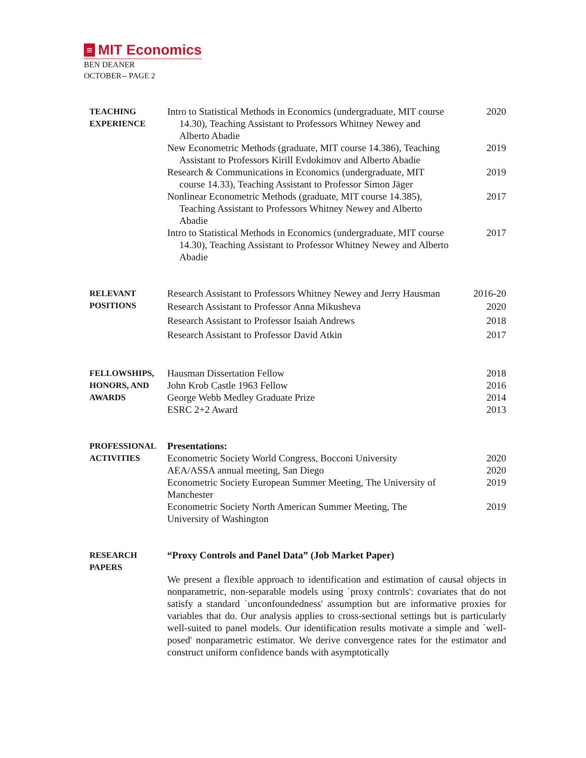≡ MIT Economics
BEN DEANER
OCTOBER-- PAGE 2
TEACHING
EXPERIENCE
Intro to Statistical Methods in Economics (undergraduate, MIT course 14.30), Teaching Assistant to Professors Whitney Newey and Alberto Abadie
2020
New Econometric Methods (graduate, MIT course 14.386), Teaching Assistant to Professors Kirill Evdokimov and Alberto Abadie
2019
Research & Communications in Economics (undergraduate, MIT course 14.33), Teaching Assistant to Professor Simon Jäger
2019
Nonlinear Econometric Methods (graduate, MIT course 14.385), Teaching Assistant to Professors Whitney Newey and Alberto Abadie
2017
Intro to Statistical Methods in Economics (undergraduate, MIT course 14.30), Teaching Assistant to Professor Whitney Newey and Alberto Abadie
2017
RELEVANT
POSITIONS
Research Assistant to Professors Whitney Newey and Jerry Hausman
2016-20
Research Assistant to Professor Anna Mikusheva
2020
Research Assistant to Professor Isaiah Andrews
2018
Research Assistant to Professor David Atkin
2017
FELLOWSHIPS,
HONORS, AND
AWARDS
Hausman Dissertation Fellow 2018
John Krob Castle 1963 Fellow 2016
George Webb Medley Graduate Prize
2014
ESRC 2+2 Award 2013
PROFESSIONAL
ACTIVITIES
Presentations:
Econometric Society World Congress, Bocconi University
2020
AEA/ASSA annual meeting, San Diego
2020
Econometric Society European Summer Meeting, The University of Manchester
2019
Econometric Society North American Summer Meeting, The University of Washington
2019
RESEARCH
PAPERS
“Proxy Controls and Panel Data” (Job Market Paper)
We present a flexible approach to identification and estimation of causal objects in nonparametric, non-separable models using `proxy controls': covariates that do not satisfy a standard `unconfoundedness' assumption but are informative proxies for variables that do. Our analysis applies to cross-sectional settings but is particularly well-suited to panel models. Our identification results motivate a simple and `well-posed' nonparametric estimator. We derive convergence rates for the estimator and construct uniform confidence bands with asymptotically